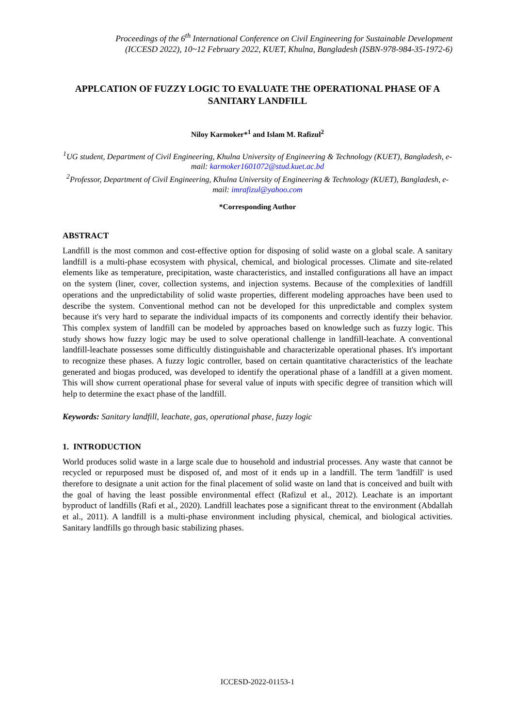Proceedings of the 6<sup>th</sup> International Conference on Civil Engineering for Sustainable Development
(ICCESD 2022), 10~12 February 2022, KUET, Khulna, Bangladesh (ISBN-978-984-35-1972-6)
APPLCATION OF FUZZY LOGIC TO EVALUATE THE OPERATIONAL PHASE OF A SANITARY LANDFILL
Niloy Karmoker*<sup>1</sup> and Islam M. Rafizul<sup>2</sup>
<sup>1</sup> UG student, Department of Civil Engineering, Khulna University of Engineering & Technology (KUET), Bangladesh, e-mail: karmoker1601072@stud.kuet.ac.bd
<sup>2</sup> Professor, Department of Civil Engineering, Khulna University of Engineering & Technology (KUET), Bangladesh, e-mail: imrafizul@yahoo.com
*Corresponding Author
ABSTRACT
Landfill is the most common and cost-effective option for disposing of solid waste on a global scale. A sanitary landfill is a multi-phase ecosystem with physical, chemical, and biological processes. Climate and site-related elements like as temperature, precipitation, waste characteristics, and installed configurations all have an impact on the system (liner, cover, collection systems, and injection systems. Because of the complexities of landfill operations and the unpredictability of solid waste properties, different modeling approaches have been used to describe the system. Conventional method can not be developed for this unpredictable and complex system because it's very hard to separate the individual impacts of its components and correctly identify their behavior. This complex system of landfill can be modeled by approaches based on knowledge such as fuzzy logic. This study shows how fuzzy logic may be used to solve operational challenge in landfill-leachate. A conventional landfill-leachate possesses some difficultly distinguishable and characterizable operational phases. It's important to recognize these phases. A fuzzy logic controller, based on certain quantitative characteristics of the leachate generated and biogas produced, was developed to identify the operational phase of a landfill at a given moment. This will show current operational phase for several value of inputs with specific degree of transition which will help to determine the exact phase of the landfill.
Keywords: Sanitary landfill, leachate, gas, operational phase, fuzzy logic
1. INTRODUCTION
World produces solid waste in a large scale due to household and industrial processes. Any waste that cannot be recycled or repurposed must be disposed of, and most of it ends up in a landfill. The term 'landfill' is used therefore to designate a unit action for the final placement of solid waste on land that is conceived and built with the goal of having the least possible environmental effect (Rafizul et al., 2012). Leachate is an important byproduct of landfills (Rafi et al., 2020). Landfill leachates pose a significant threat to the environment (Abdallah et al., 2011). A landfill is a multi-phase environment including physical, chemical, and biological activities. Sanitary landfills go through basic stabilizing phases.
ICCESD-2022-01153-1